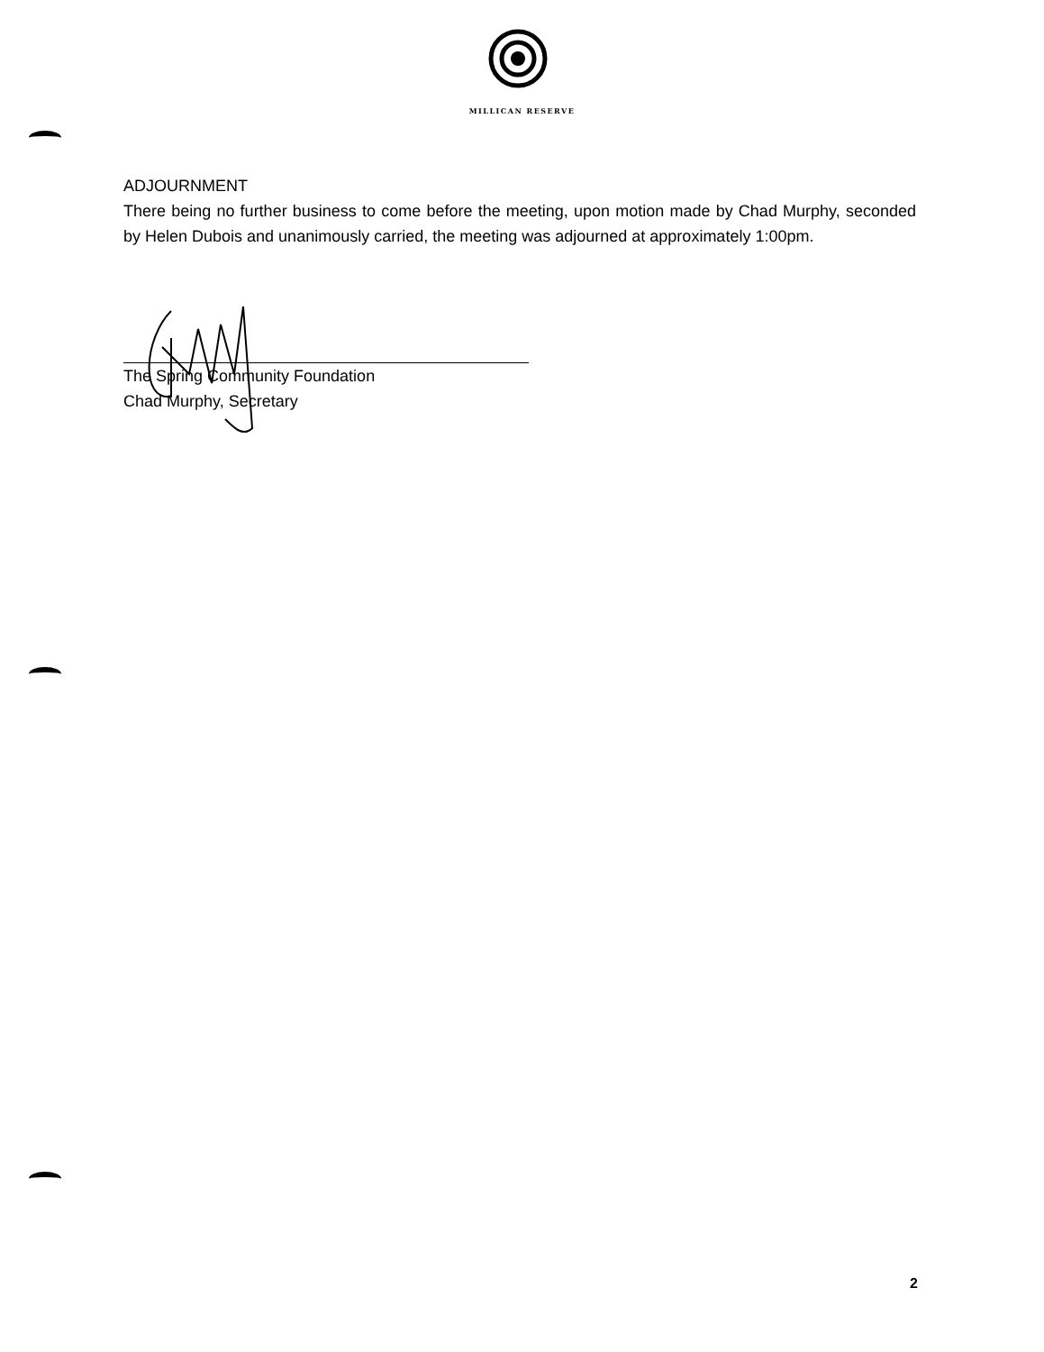MILLICAN RESERVE
ADJOURNMENT
There being no further business to come before the meeting, upon motion made by Chad Murphy, seconded by Helen Dubois and unanimously carried, the meeting was adjourned at approximately 1:00pm.
The Spring Community Foundation
Chad Murphy, Secretary
2